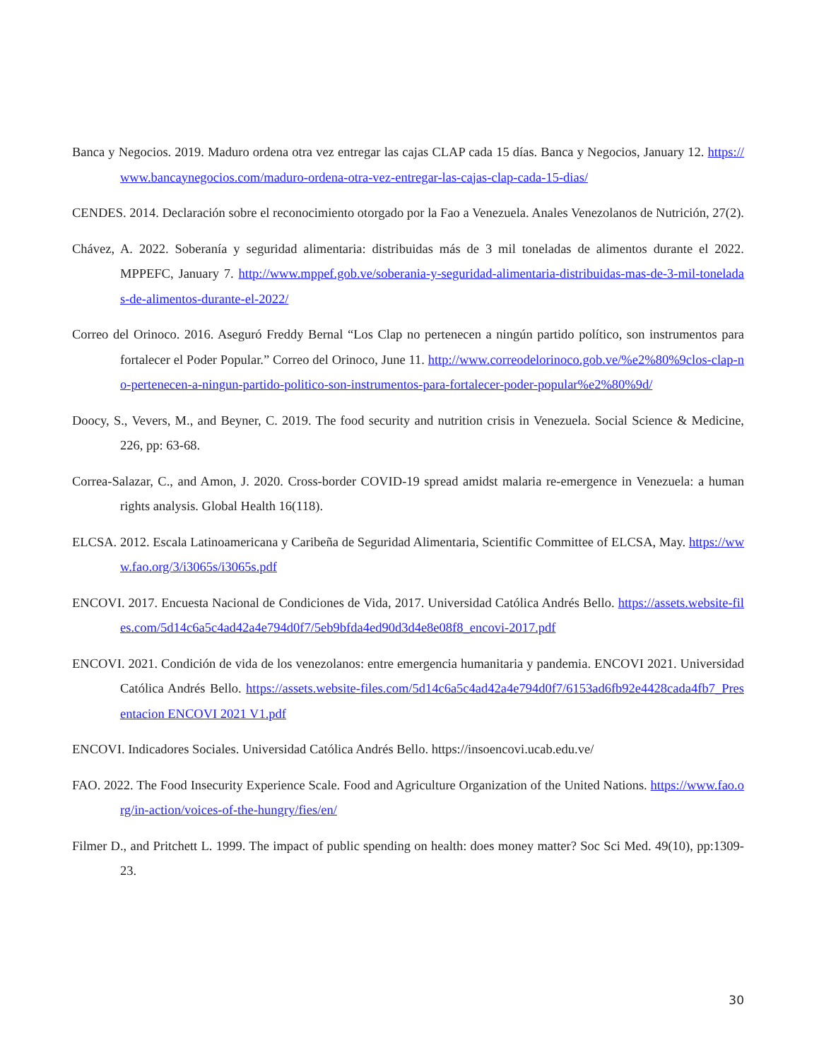Banca y Negocios. 2019. Maduro ordena otra vez entregar las cajas CLAP cada 15 días. Banca y Negocios, January 12. https://www.bancaynegocios.com/maduro-ordena-otra-vez-entregar-las-cajas-clap-cada-15-dias/
CENDES. 2014. Declaración sobre el reconocimiento otorgado por la Fao a Venezuela. Anales Venezolanos de Nutrición, 27(2).
Chávez, A. 2022. Soberanía y seguridad alimentaria: distribuidas más de 3 mil toneladas de alimentos durante el 2022. MPPEFC, January 7. http://www.mppef.gob.ve/soberania-y-seguridad-alimentaria-distribuidas-mas-de-3-mil-toneladas-de-alimentos-durante-el-2022/
Correo del Orinoco. 2016. Aseguró Freddy Bernal “Los Clap no pertenecen a ningún partido político, son instrumentos para fortalecer el Poder Popular.” Correo del Orinoco, June 11. http://www.correodelorinoco.gob.ve/%e2%80%9clos-clap-no-pertenecen-a-ningun-partido-politico-son-instrumentos-para-fortalecer-poder-popular%e2%80%9d/
Doocy, S., Vevers, M., and Beyner, C. 2019. The food security and nutrition crisis in Venezuela. Social Science & Medicine, 226, pp: 63-68.
Correa-Salazar, C., and Amon, J. 2020. Cross-border COVID-19 spread amidst malaria re-emergence in Venezuela: a human rights analysis. Global Health 16(118).
ELCSA. 2012. Escala Latinoamericana y Caribeña de Seguridad Alimentaria, Scientific Committee of ELCSA, May. https://www.fao.org/3/i3065s/i3065s.pdf
ENCOVI. 2017. Encuesta Nacional de Condiciones de Vida, 2017. Universidad Católica Andrés Bello. https://assets.website-files.com/5d14c6a5c4ad42a4e794d0f7/5eb9bfda4ed90d3d4e8e08f8_encovi-2017.pdf
ENCOVI. 2021. Condición de vida de los venezolanos: entre emergencia humanitaria y pandemia. ENCOVI 2021. Universidad Católica Andrés Bello. https://assets.website-files.com/5d14c6a5c4ad42a4e794d0f7/6153ad6fb92e4428cada4fb7_Presentacion ENCOVI 2021 V1.pdf
ENCOVI. Indicadores Sociales. Universidad Católica Andrés Bello. https://insoencovi.ucab.edu.ve/
FAO. 2022. The Food Insecurity Experience Scale. Food and Agriculture Organization of the United Nations. https://www.fao.org/in-action/voices-of-the-hungry/fies/en/
Filmer D., and Pritchett L. 1999. The impact of public spending on health: does money matter? Soc Sci Med. 49(10), pp:1309-23.
30